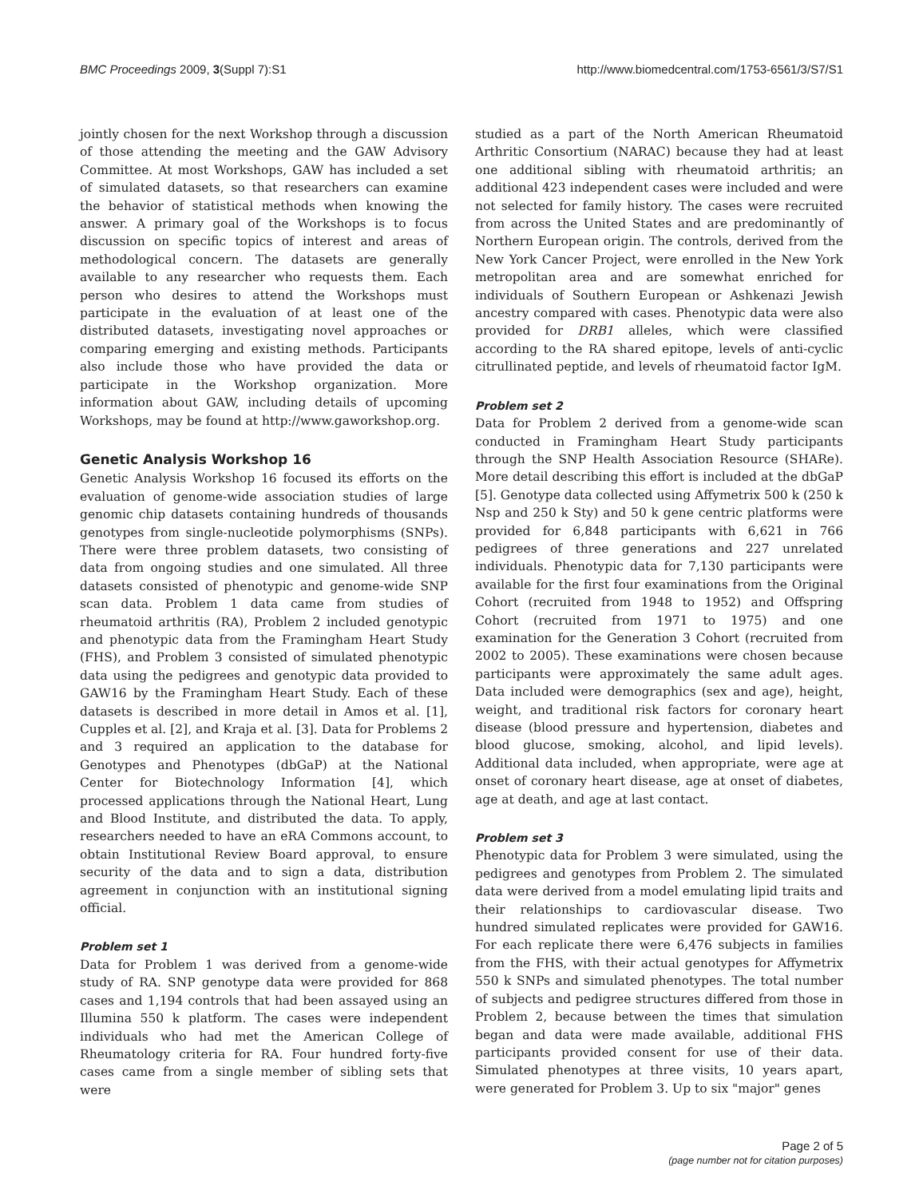BMC Proceedings 2009, 3(Suppl 7):S1 http://www.biomedcentral.com/1753-6561/3/S7/S1
jointly chosen for the next Workshop through a discussion of those attending the meeting and the GAW Advisory Committee. At most Workshops, GAW has included a set of simulated datasets, so that researchers can examine the behavior of statistical methods when knowing the answer. A primary goal of the Workshops is to focus discussion on specific topics of interest and areas of methodological concern. The datasets are generally available to any researcher who requests them. Each person who desires to attend the Workshops must participate in the evaluation of at least one of the distributed datasets, investigating novel approaches or comparing emerging and existing methods. Participants also include those who have provided the data or participate in the Workshop organization. More information about GAW, including details of upcoming Workshops, may be found at http://www.gaworkshop.org.
Genetic Analysis Workshop 16
Genetic Analysis Workshop 16 focused its efforts on the evaluation of genome-wide association studies of large genomic chip datasets containing hundreds of thousands genotypes from single-nucleotide polymorphisms (SNPs). There were three problem datasets, two consisting of data from ongoing studies and one simulated. All three datasets consisted of phenotypic and genome-wide SNP scan data. Problem 1 data came from studies of rheumatoid arthritis (RA), Problem 2 included genotypic and phenotypic data from the Framingham Heart Study (FHS), and Problem 3 consisted of simulated phenotypic data using the pedigrees and genotypic data provided to GAW16 by the Framingham Heart Study. Each of these datasets is described in more detail in Amos et al. [1], Cupples et al. [2], and Kraja et al. [3]. Data for Problems 2 and 3 required an application to the database for Genotypes and Phenotypes (dbGaP) at the National Center for Biotechnology Information [4], which processed applications through the National Heart, Lung and Blood Institute, and distributed the data. To apply, researchers needed to have an eRA Commons account, to obtain Institutional Review Board approval, to ensure security of the data and to sign a data, distribution agreement in conjunction with an institutional signing official.
Problem set 1
Data for Problem 1 was derived from a genome-wide study of RA. SNP genotype data were provided for 868 cases and 1,194 controls that had been assayed using an Illumina 550 k platform. The cases were independent individuals who had met the American College of Rheumatology criteria for RA. Four hundred forty-five cases came from a single member of sibling sets that were
studied as a part of the North American Rheumatoid Arthritic Consortium (NARAC) because they had at least one additional sibling with rheumatoid arthritis; an additional 423 independent cases were included and were not selected for family history. The cases were recruited from across the United States and are predominantly of Northern European origin. The controls, derived from the New York Cancer Project, were enrolled in the New York metropolitan area and are somewhat enriched for individuals of Southern European or Ashkenazi Jewish ancestry compared with cases. Phenotypic data were also provided for DRB1 alleles, which were classified according to the RA shared epitope, levels of anti-cyclic citrullinated peptide, and levels of rheumatoid factor IgM.
Problem set 2
Data for Problem 2 derived from a genome-wide scan conducted in Framingham Heart Study participants through the SNP Health Association Resource (SHARe). More detail describing this effort is included at the dbGaP [5]. Genotype data collected using Affymetrix 500 k (250 k Nsp and 250 k Sty) and 50 k gene centric platforms were provided for 6,848 participants with 6,621 in 766 pedigrees of three generations and 227 unrelated individuals. Phenotypic data for 7,130 participants were available for the first four examinations from the Original Cohort (recruited from 1948 to 1952) and Offspring Cohort (recruited from 1971 to 1975) and one examination for the Generation 3 Cohort (recruited from 2002 to 2005). These examinations were chosen because participants were approximately the same adult ages. Data included were demographics (sex and age), height, weight, and traditional risk factors for coronary heart disease (blood pressure and hypertension, diabetes and blood glucose, smoking, alcohol, and lipid levels). Additional data included, when appropriate, were age at onset of coronary heart disease, age at onset of diabetes, age at death, and age at last contact.
Problem set 3
Phenotypic data for Problem 3 were simulated, using the pedigrees and genotypes from Problem 2. The simulated data were derived from a model emulating lipid traits and their relationships to cardiovascular disease. Two hundred simulated replicates were provided for GAW16. For each replicate there were 6,476 subjects in families from the FHS, with their actual genotypes for Affymetrix 550 k SNPs and simulated phenotypes. The total number of subjects and pedigree structures differed from those in Problem 2, because between the times that simulation began and data were made available, additional FHS participants provided consent for use of their data. Simulated phenotypes at three visits, 10 years apart, were generated for Problem 3. Up to six "major" genes
Page 2 of 5
(page number not for citation purposes)